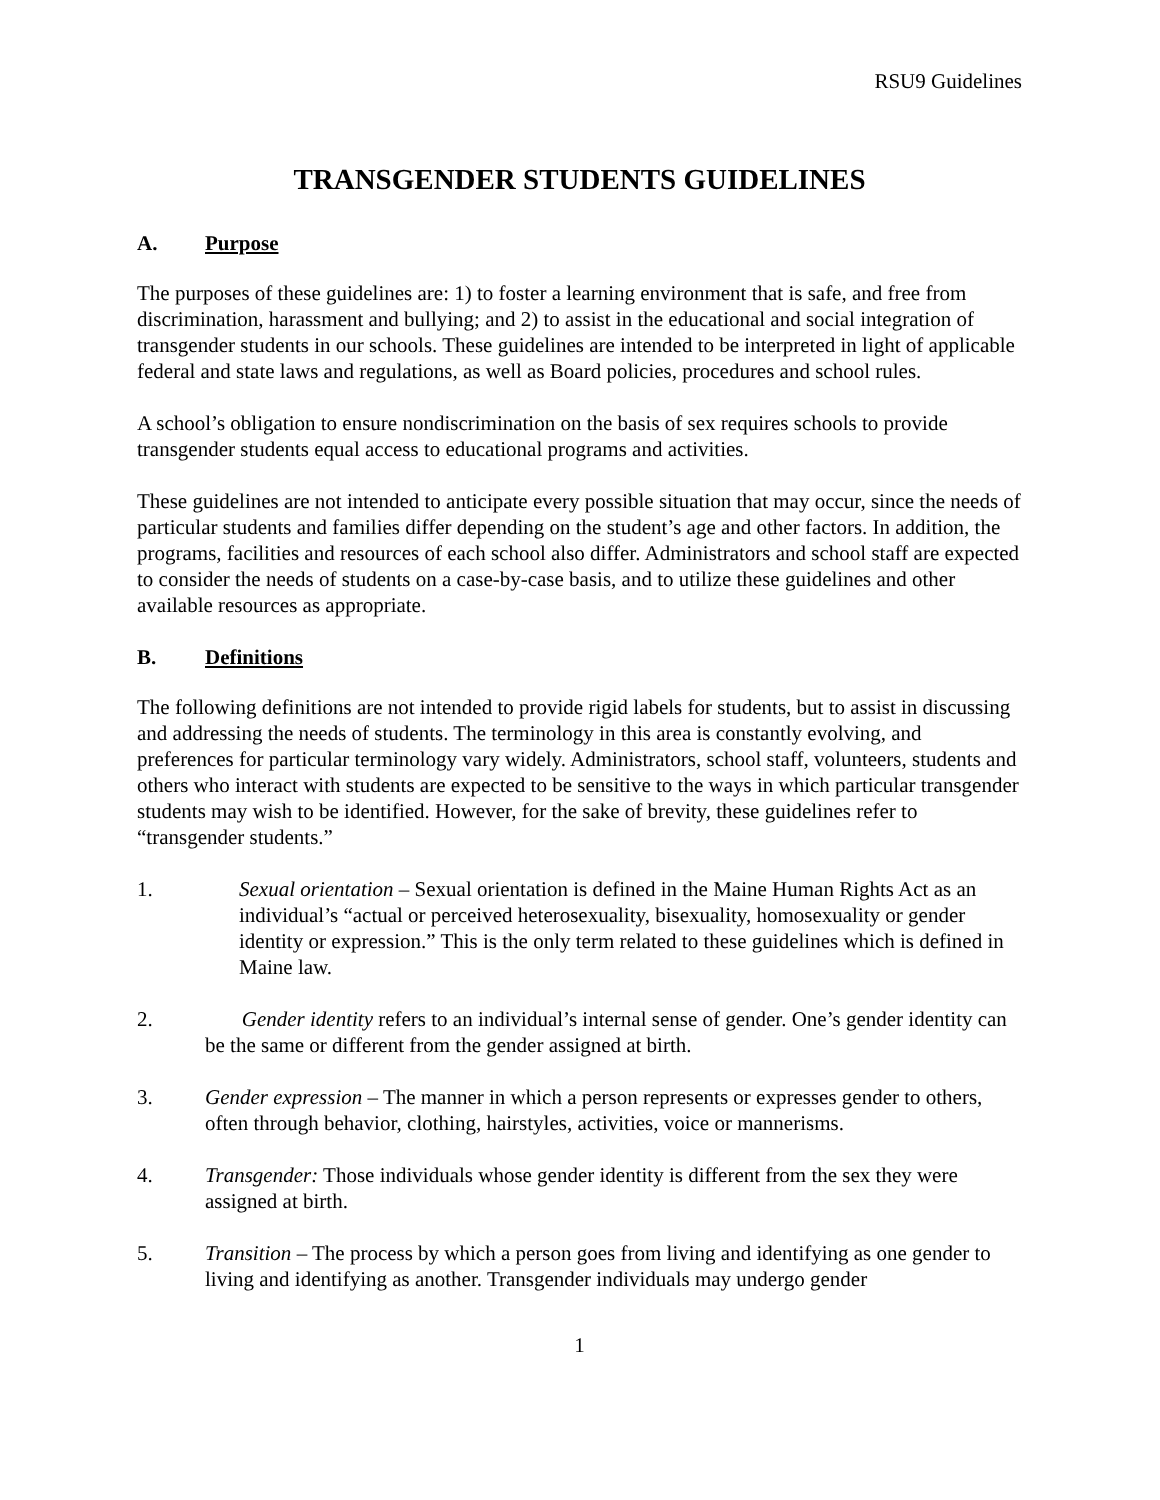RSU9 Guidelines
TRANSGENDER STUDENTS GUIDELINES
A. Purpose
The purposes of these guidelines are: 1) to foster a learning environment that is safe, and free from discrimination, harassment and bullying; and 2) to assist in the educational and social integration of transgender students in our schools. These guidelines are intended to be interpreted in light of applicable federal and state laws and regulations, as well as Board policies, procedures and school rules.
A school’s obligation to ensure nondiscrimination on the basis of sex requires schools to provide transgender students equal access to educational programs and activities.
These guidelines are not intended to anticipate every possible situation that may occur, since the needs of particular students and families differ depending on the student’s age and other factors. In addition, the programs, facilities and resources of each school also differ. Administrators and school staff are expected to consider the needs of students on a case-by-case basis, and to utilize these guidelines and other available resources as appropriate.
B. Definitions
The following definitions are not intended to provide rigid labels for students, but to assist in discussing and addressing the needs of students. The terminology in this area is constantly evolving, and preferences for particular terminology vary widely. Administrators, school staff, volunteers, students and others who interact with students are expected to be sensitive to the ways in which particular transgender students may wish to be identified. However, for the sake of brevity, these guidelines refer to “transgender students.”
1. Sexual orientation – Sexual orientation is defined in the Maine Human Rights Act as an individual’s “actual or perceived heterosexuality, bisexuality, homosexuality or gender identity or expression.” This is the only term related to these guidelines which is defined in Maine law.
2. Gender identity refers to an individual’s internal sense of gender. One’s gender identity can be the same or different from the gender assigned at birth.
3. Gender expression – The manner in which a person represents or expresses gender to others, often through behavior, clothing, hairstyles, activities, voice or mannerisms.
4. Transgender: Those individuals whose gender identity is different from the sex they were assigned at birth.
5. Transition – The process by which a person goes from living and identifying as one gender to living and identifying as another. Transgender individuals may undergo gender
1